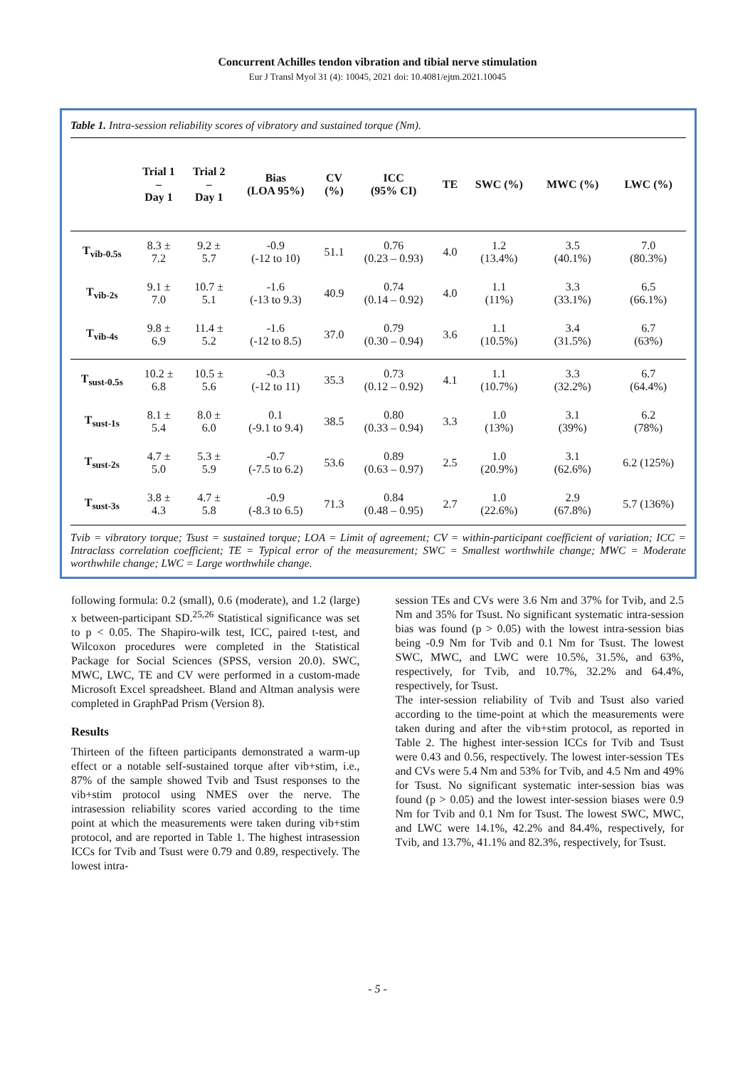Concurrent Achilles tendon vibration and tibial nerve stimulation
Eur J Transl Myol 31 (4): 10045, 2021 doi: 10.4081/ejtm.2021.10045
Table 1. Intra-session reliability scores of vibratory and sustained torque (Nm).
| | Trial 1 – Day 1 | Trial 2 – Day 1 | Bias (LOA 95%) | CV (%) | ICC (95% CI) | TE | SWC (%) | MWC (%) | LWC (%) |
| --- | --- | --- | --- | --- | --- | --- | --- | --- | --- |
| T<sub>vib-0.5s</sub> | 8.3 ± 7.2 | 9.2 ± 5.7 | -0.9 (-12 to 10) | 51.1 | 0.76 (0.23 – 0.93) | 4.0 | 1.2 (13.4%) | 3.5 (40.1%) | 7.0 (80.3%) |
| T<sub>vib-2s</sub> | 9.1 ± 7.0 | 10.7 ± 5.1 | -1.6 (-13 to 9.3) | 40.9 | 0.74 (0.14 – 0.92) | 4.0 | 1.1 (11%) | 3.3 (33.1%) | 6.5 (66.1%) |
| T<sub>vib-4s</sub> | 9.8 ± 6.9 | 11.4 ± 5.2 | -1.6 (-12 to 8.5) | 37.0 | 0.79 (0.30 – 0.94) | 3.6 | 1.1 (10.5%) | 3.4 (31.5%) | 6.7 (63%) |
| T<sub>sust-0.5s</sub> | 10.2 ± 6.8 | 10.5 ± 5.6 | -0.3 (-12 to 11) | 35.3 | 0.73 (0.12 – 0.92) | 4.1 | 1.1 (10.7%) | 3.3 (32.2%) | 6.7 (64.4%) |
| T<sub>sust-1s</sub> | 8.1 ± 5.4 | 8.0 ± 6.0 | 0.1 (-9.1 to 9.4) | 38.5 | 0.80 (0.33 – 0.94) | 3.3 | 1.0 (13%) | 3.1 (39%) | 6.2 (78%) |
| T<sub>sust-2s</sub> | 4.7 ± 5.0 | 5.3 ± 5.9 | -0.7 (-7.5 to 6.2) | 53.6 | 0.89 (0.63 – 0.97) | 2.5 | 1.0 (20.9%) | 3.1 (62.6%) | 6.2 (125%) |
| T<sub>sust-3s</sub> | 3.8 ± 4.3 | 4.7 ± 5.8 | -0.9 (-8.3 to 6.5) | 71.3 | 0.84 (0.48 – 0.95) | 2.7 | 1.0 (22.6%) | 2.9 (67.8%) | 5.7 (136%) |
Tvib = vibratory torque; Tsust = sustained torque; LOA = Limit of agreement; CV = within-participant coefficient of variation; ICC = Intraclass correlation coefficient; TE = Typical error of the measurement; SWC = Smallest worthwhile change; MWC = Moderate worthwhile change; LWC = Large worthwhile change.
following formula: 0.2 (small), 0.6 (moderate), and 1.2 (large) x between-participant SD.<sup>25,26</sup> Statistical significance was set to p < 0.05. The Shapiro-wilk test, ICC, paired t-test, and Wilcoxon procedures were completed in the Statistical Package for Social Sciences (SPSS, version 20.0). SWC, MWC, LWC, TE and CV were performed in a custom-made Microsoft Excel spreadsheet. Bland and Altman analysis were completed in GraphPad Prism (Version 8).
Results
Thirteen of the fifteen participants demonstrated a warm-up effect or a notable self-sustained torque after vib+stim, i.e., 87% of the sample showed Tvib and Tsust responses to the vib+stim protocol using NMES over the nerve. The intrasession reliability scores varied according to the time point at which the measurements were taken during vib+stim protocol, and are reported in Table 1. The highest intrasession ICCs for Tvib and Tsust were 0.79 and 0.89, respectively. The lowest intra-
session TEs and CVs were 3.6 Nm and 37% for Tvib, and 2.5 Nm and 35% for Tsust. No significant systematic intra-session bias was found (p > 0.05) with the lowest intra-session bias being -0.9 Nm for Tvib and 0.1 Nm for Tsust. The lowest SWC, MWC, and LWC were 10.5%, 31.5%, and 63%, respectively, for Tvib, and 10.7%, 32.2% and 64.4%, respectively, for Tsust.
The inter-session reliability of Tvib and Tsust also varied according to the time-point at which the measurements were taken during and after the vib+stim protocol, as reported in Table 2. The highest inter-session ICCs for Tvib and Tsust were 0.43 and 0.56, respectively. The lowest inter-session TEs and CVs were 5.4 Nm and 53% for Tvib, and 4.5 Nm and 49% for Tsust. No significant systematic inter-session bias was found (p > 0.05) and the lowest inter-session biases were 0.9 Nm for Tvib and 0.1 Nm for Tsust. The lowest SWC, MWC, and LWC were 14.1%, 42.2% and 84.4%, respectively, for Tvib, and 13.7%, 41.1% and 82.3%, respectively, for Tsust.
- 5 -